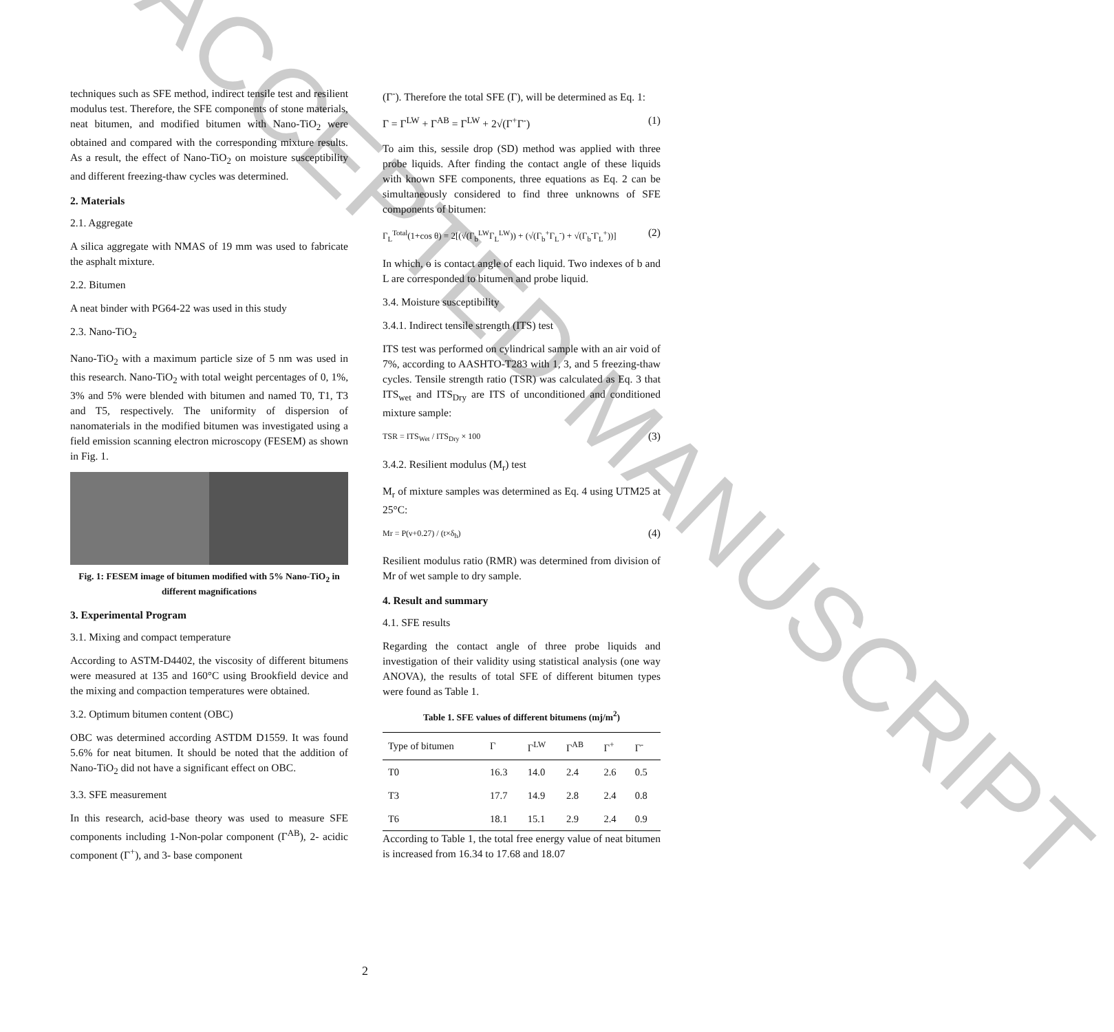techniques such as SFE method, indirect tensile test and resilient modulus test. Therefore, the SFE components of stone materials, neat bitumen, and modified bitumen with Nano-TiO<sub>2</sub> were obtained and compared with the corresponding mixture results. As a result, the effect of Nano-TiO<sub>2</sub> on moisture susceptibility and different freezing-thaw cycles was determined.
2. Materials
2.1. Aggregate
A silica aggregate with NMAS of 19 mm was used to fabricate the asphalt mixture.
2.2. Bitumen
A neat binder with PG64-22 was used in this study
2.3. Nano-TiO<sub>2</sub>
Nano-TiO<sub>2</sub> with a maximum particle size of 5 nm was used in this research. Nano-TiO<sub>2</sub> with total weight percentages of 0, 1%, 3% and 5% were blended with bitumen and named T0, T1, T3 and T5, respectively. The uniformity of dispersion of nanomaterials in the modified bitumen was investigated using a field emission scanning electron microscopy (FESEM) as shown in Fig. 1.
Fig. 1: FESEM image of bitumen modified with 5% Nano-TiO<sub>2</sub> in different magnifications
3. Experimental Program
3.1. Mixing and compact temperature
According to ASTM-D4402, the viscosity of different bitumens were measured at 135 and 160°C using Brookfield device and the mixing and compaction temperatures were obtained.
3.2. Optimum bitumen content (OBC)
OBC was determined according ASTDM D1559. It was found 5.6% for neat bitumen. It should be noted that the addition of Nano-TiO<sub>2</sub> did not have a significant effect on OBC.
3.3. SFE measurement
In this research, acid-base theory was used to measure SFE components including 1-Non-polar component (Γ<sup>AB</sup>), 2- acidic component (Γ<sup>+</sup>), and 3- base component
(Γ<sup>-</sup>). Therefore the total SFE (Γ), will be determined as Eq. 1:
Γ = Γ<sup>LW</sup> + Γ<sup>AB</sup> = Γ<sup>LW</sup> + 2√(Γ<sup>+</sup>Γ<sup>-</sup>) (1)
To aim this, sessile drop (SD) method was applied with three probe liquids. After finding the contact angle of these liquids with known SFE components, three equations as Eq. 2 can be simultaneously considered to find three unknowns of SFE components of bitumen:
Γ<sub>L</sub><sup>Total</sup>(1+cos θ) = 2[(√(Γ<sub>b</sub><sup>LW</sup>Γ<sub>L</sub><sup>LW</sup>)) + (√(Γ<sub>b</sub><sup>+</sup>Γ<sub>L</sub><sup>-</sup>) + √(Γ<sub>b</sub><sup>-</sup>Γ<sub>L</sub><sup>+</sup>))] (2)
In which, ɵ is contact angle of each liquid. Two indexes of b and L are corresponded to bitumen and probe liquid.
3.4. Moisture susceptibility
3.4.1. Indirect tensile strength (ITS) test
ITS test was performed on cylindrical sample with an air void of 7%, according to AASHTO-T283 with 1, 3, and 5 freezing-thaw cycles. Tensile strength ratio (TSR) was calculated as Eq. 3 that ITS<sub>wet</sub> and ITS<sub>Dry</sub> are ITS of unconditioned and conditioned mixture sample:
TSR = ITS<sub>Wet</sub> / ITS<sub>Dry</sub> × 100 (3)
3.4.2. Resilient modulus (M<sub>r</sub>) test
M<sub>r</sub> of mixture samples was determined as Eq. 4 using UTM25 at 25°C:
Mr = P(ν+0.27) / (t×δ<sub>h</sub>) (4)
Resilient modulus ratio (RMR) was determined from division of Mr of wet sample to dry sample.
4. Result and summary
4.1. SFE results
Regarding the contact angle of three probe liquids and investigation of their validity using statistical analysis (one way ANOVA), the results of total SFE of different bitumen types were found as Table 1.
Table 1. SFE values of different bitumens (mj/m<sup>2</sup>)
| Type of bitumen | Γ | Γ<sup>LW</sup> | Γ<sup>AB</sup> | Γ<sup>+</sup> | Γ<sup>-</sup> |
| --- | --- | --- | --- | --- | --- |
| T0 | 16.3 | 14.0 | 2.4 | 2.6 | 0.5 |
| T3 | 17.7 | 14.9 | 2.8 | 2.4 | 0.8 |
| T6 | 18.1 | 15.1 | 2.9 | 2.4 | 0.9 |
According to Table 1, the total free energy value of neat bitumen is increased from 16.34 to 17.68 and 18.07
2
ACCEPTED MANUSCRIPT